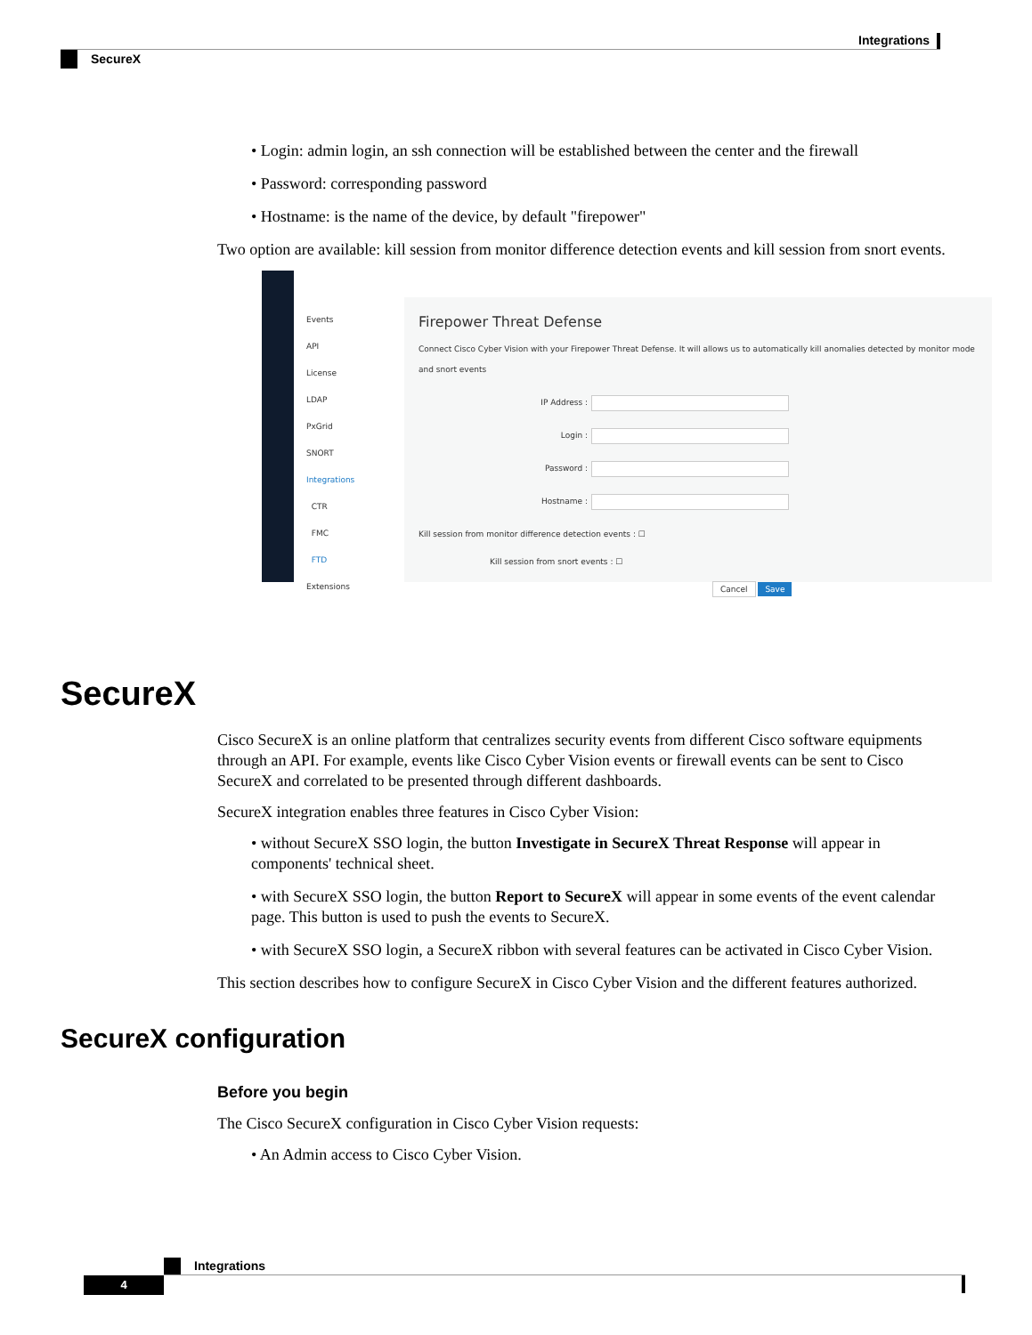Integrations
SecureX
• Login: admin login, an ssh connection will be established between the center and the firewall
• Password: corresponding password
• Hostname: is the name of the device, by default "firepower"
Two option are available: kill session from monitor difference detection events and kill session from snort events.
Events
API
License
LDAP
PxGrid
SNORT
Integrations
CTR
FMC
FTD
Extensions
Firepower Threat Defense
Connect Cisco Cyber Vision with your Firepower Threat Defense. It will allows us to automatically kill anomalies detected by monitor mode and snort events
IP Address :
Login :
Password :
Hostname :
Kill session from monitor difference detection events : ☐
Kill session from snort events : ☐
Cancel Save
SecureX
Cisco SecureX is an online platform that centralizes security events from different Cisco software equipments through an API. For example, events like Cisco Cyber Vision events or firewall events can be sent to Cisco SecureX and correlated to be presented through different dashboards.
SecureX integration enables three features in Cisco Cyber Vision:
• without SecureX SSO login, the button Investigate in SecureX Threat Response will appear in components' technical sheet.
• with SecureX SSO login, the button Report to SecureX will appear in some events of the event calendar page. This button is used to push the events to SecureX.
• with SecureX SSO login, a SecureX ribbon with several features can be activated in Cisco Cyber Vision.
This section describes how to configure SecureX in Cisco Cyber Vision and the different features authorized.
SecureX configuration
Before you begin
The Cisco SecureX configuration in Cisco Cyber Vision requests:
• An Admin access to Cisco Cyber Vision.
Integrations
4